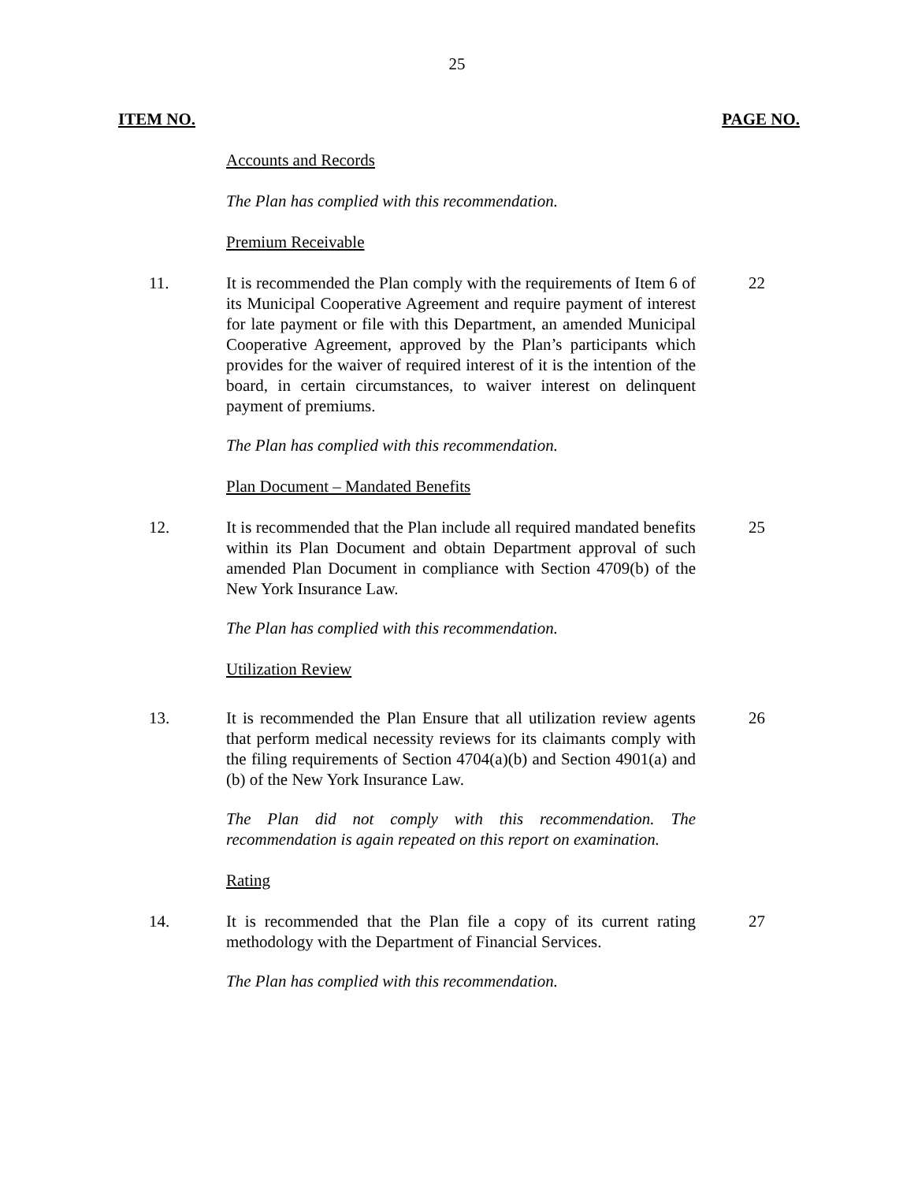25
ITEM NO. PAGE NO.
Accounts and Records
The Plan has complied with this recommendation.
Premium Receivable
11. It is recommended the Plan comply with the requirements of Item 6 of its Municipal Cooperative Agreement and require payment of interest for late payment or file with this Department, an amended Municipal Cooperative Agreement, approved by the Plan’s participants which provides for the waiver of required interest of it is the intention of the board, in certain circumstances, to waiver interest on delinquent payment of premiums.
22
The Plan has complied with this recommendation.
Plan Document – Mandated Benefits
12. It is recommended that the Plan include all required mandated benefits within its Plan Document and obtain Department approval of such amended Plan Document in compliance with Section 4709(b) of the New York Insurance Law.
25
The Plan has complied with this recommendation.
Utilization Review
13. It is recommended the Plan Ensure that all utilization review agents that perform medical necessity reviews for its claimants comply with the filing requirements of Section 4704(a)(b) and Section 4901(a) and (b) of the New York Insurance Law.
26
The Plan did not comply with this recommendation. The recommendation is again repeated on this report on examination.
Rating
14. It is recommended that the Plan file a copy of its current rating methodology with the Department of Financial Services.
27
The Plan has complied with this recommendation.